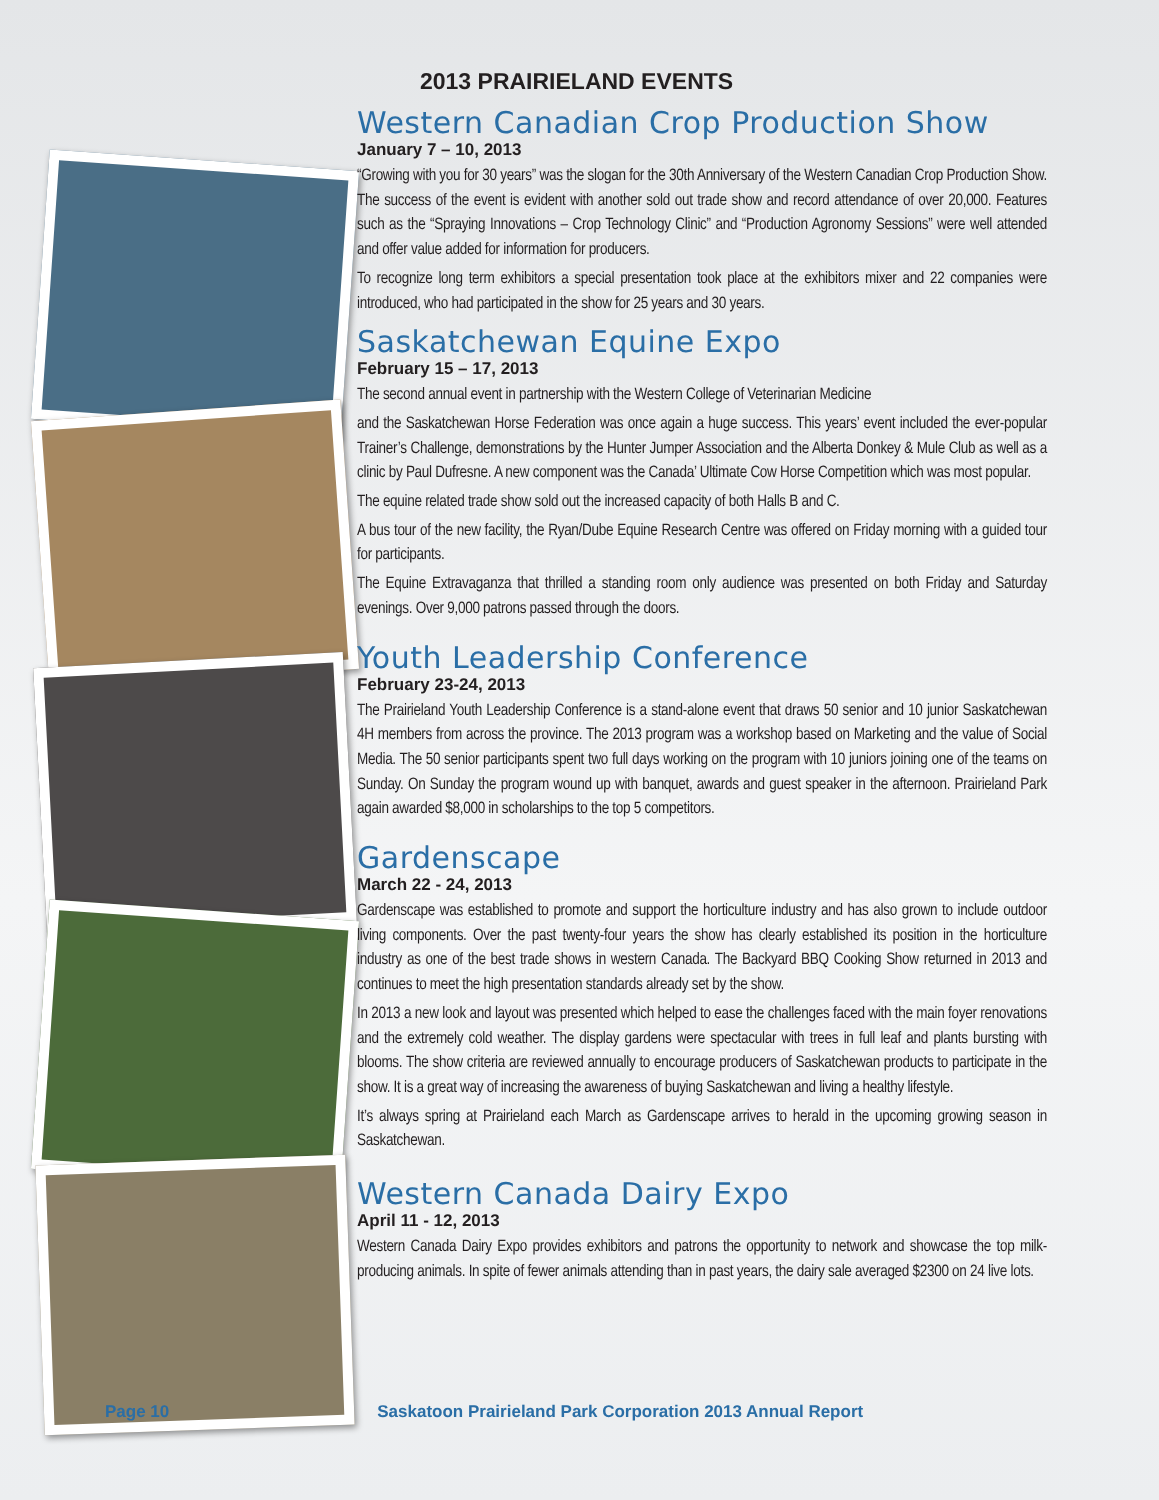2013 PRAIRIELAND EVENTS
Western Canadian Crop Production Show
January 7 – 10, 2013
“Growing with you for 30 years” was the slogan for the 30th Anniversary of the Western Canadian Crop Production Show. The success of the event is evident with another sold out trade show and record attendance of over 20,000. Features such as the “Spraying Innovations – Crop Technology Clinic” and “Production Agronomy Sessions” were well attended and offer value added for information for producers.
To recognize long term exhibitors a special presentation took place at the exhibitors mixer and 22 companies were introduced, who had participated in the show for 25 years and 30 years.
Saskatchewan Equine Expo
February 15 – 17, 2013
The second annual event in partnership with the Western College of Veterinarian Medicine
and the Saskatchewan Horse Federation was once again a huge success. This years’ event included the ever-popular Trainer’s Challenge, demonstrations by the Hunter Jumper Association and the Alberta Donkey & Mule Club as well as a clinic by Paul Dufresne. A new component was the Canada’ Ultimate Cow Horse Competition which was most popular.
The equine related trade show sold out the increased capacity of both Halls B and C.
A bus tour of the new facility, the Ryan/Dube Equine Research Centre was offered on Friday morning with a guided tour for participants.
The Equine Extravaganza that thrilled a standing room only audience was presented on both Friday and Saturday evenings. Over 9,000 patrons passed through the doors.
Youth Leadership Conference
February 23-24, 2013
The Prairieland Youth Leadership Conference is a stand-alone event that draws 50 senior and 10 junior Saskatchewan 4H members from across the province. The 2013 program was a workshop based on Marketing and the value of Social Media. The 50 senior participants spent two full days working on the program with 10 juniors joining one of the teams on Sunday. On Sunday the program wound up with banquet, awards and guest speaker in the afternoon. Prairieland Park again awarded $8,000 in scholarships to the top 5 competitors.
Gardenscape
March 22 - 24, 2013
Gardenscape was established to promote and support the horticulture industry and has also grown to include outdoor living components. Over the past twenty-four years the show has clearly established its position in the horticulture industry as one of the best trade shows in western Canada. The Backyard BBQ Cooking Show returned in 2013 and continues to meet the high presentation standards already set by the show.
In 2013 a new look and layout was presented which helped to ease the challenges faced with the main foyer renovations and the extremely cold weather. The display gardens were spectacular with trees in full leaf and plants bursting with blooms. The show criteria are reviewed annually to encourage producers of Saskatchewan products to participate in the show. It is a great way of increasing the awareness of buying Saskatchewan and living a healthy lifestyle.
It’s always spring at Prairieland each March as Gardenscape arrives to herald in the upcoming growing season in Saskatchewan.
Western Canada Dairy Expo
April 11 - 12, 2013
Western Canada Dairy Expo provides exhibitors and patrons the opportunity to network and showcase the top milk-producing animals. In spite of fewer animals attending than in past years, the dairy sale averaged $2300 on 24 live lots.
Page 10 Saskatoon Prairieland Park Corporation 2013 Annual Report